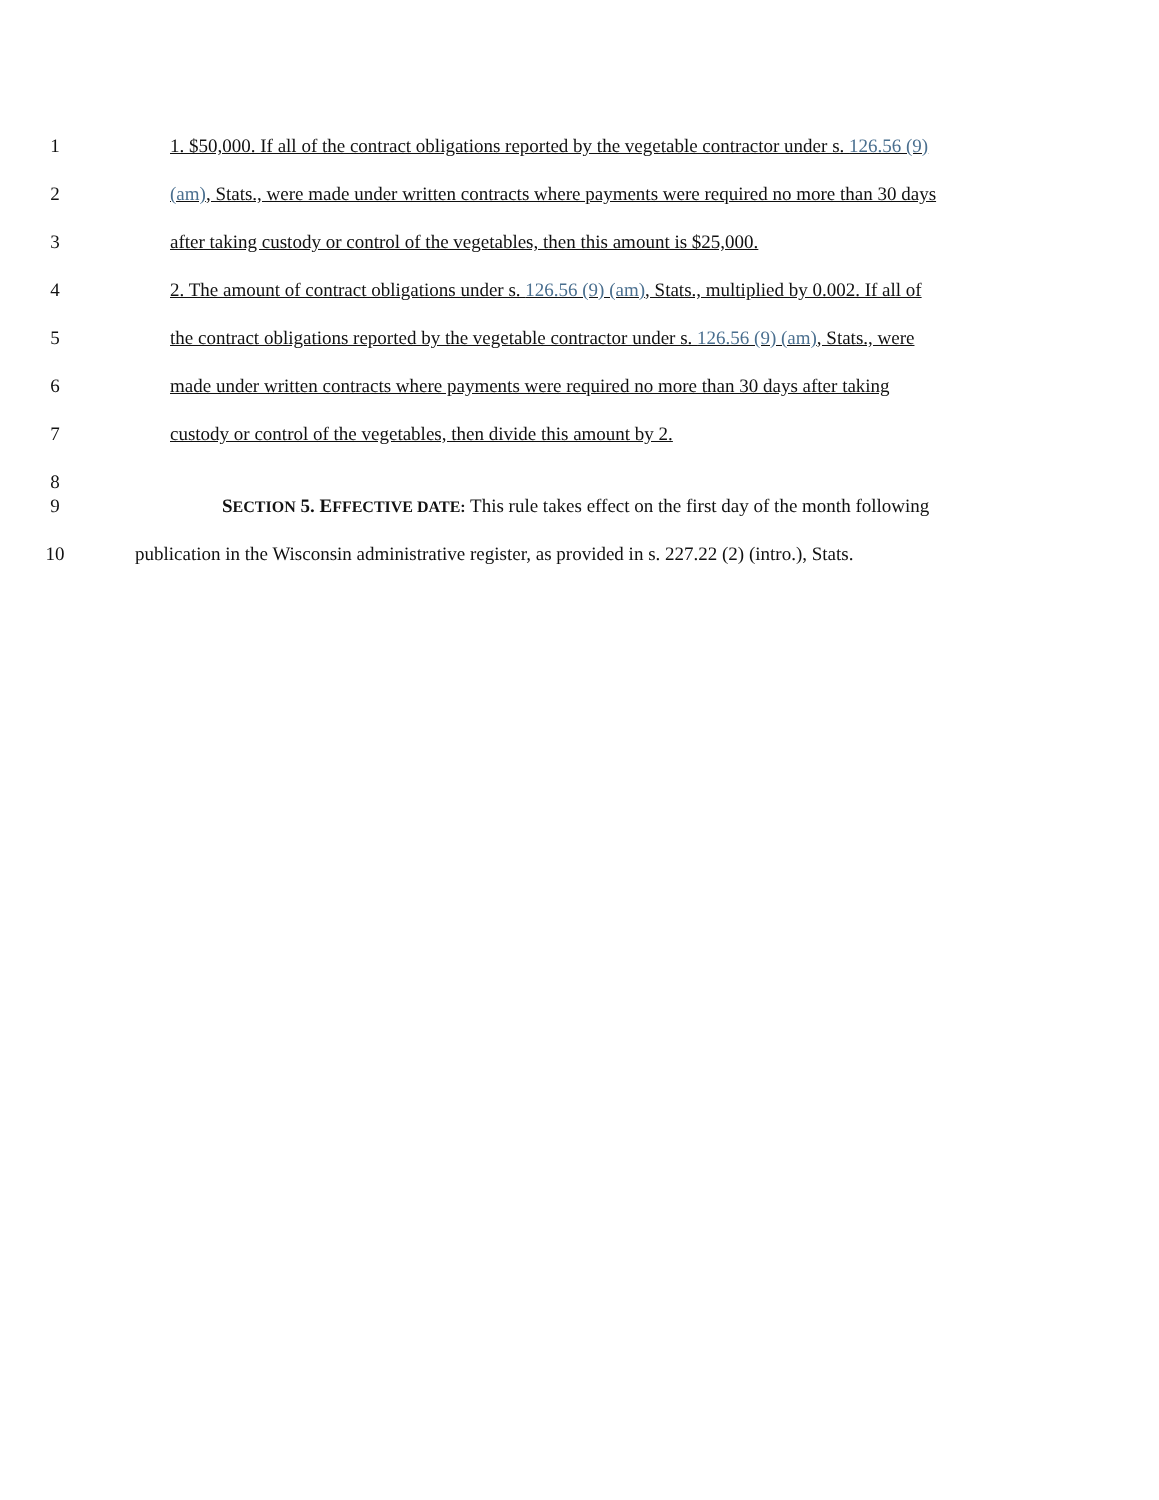1 1. $50,000. If all of the contract obligations reported by the vegetable contractor under s. 126.56 (9)
2 (am), Stats., were made under written contracts where payments were required no more than 30 days
3 after taking custody or control of the vegetables, then this amount is $25,000.
4 2. The amount of contract obligations under s. 126.56 (9) (am), Stats., multiplied by 0.002. If all of
5 the contract obligations reported by the vegetable contractor under s. 126.56 (9) (am), Stats., were
6 made under written contracts where payments were required no more than 30 days after taking
7 custody or control of the vegetables, then divide this amount by 2.
8
9 SECTION 5. E FFECTIVE DATE: This rule takes effect on the first day of the month following
10 publication in the Wisconsin administrative register, as provided in s. 227.22 (2) (intro.), Stats.